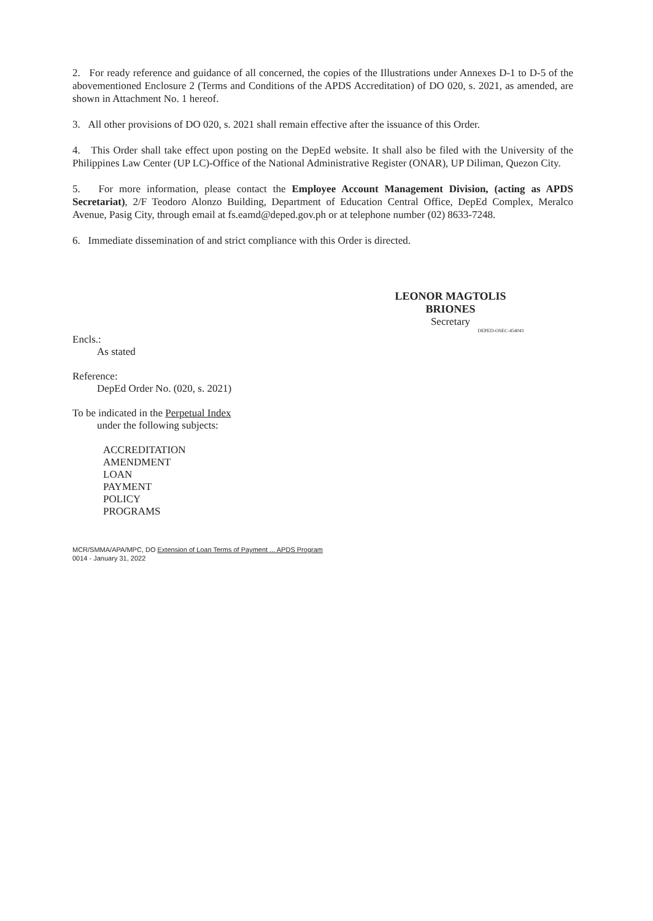2. For ready reference and guidance of all concerned, the copies of the Illustrations under Annexes D-1 to D-5 of the abovementioned Enclosure 2 (Terms and Conditions of the APDS Accreditation) of DO 020, s. 2021, as amended, are shown in Attachment No. 1 hereof.
3. All other provisions of DO 020, s. 2021 shall remain effective after the issuance of this Order.
4. This Order shall take effect upon posting on the DepEd website. It shall also be filed with the University of the Philippines Law Center (UP LC)-Office of the National Administrative Register (ONAR), UP Diliman, Quezon City.
5. For more information, please contact the Employee Account Management Division, (acting as APDS Secretariat), 2/F Teodoro Alonzo Building, Department of Education Central Office, DepEd Complex, Meralco Avenue, Pasig City, through email at fs.eamd@deped.gov.ph or at telephone number (02) 8633-7248.
6. Immediate dissemination of and strict compliance with this Order is directed.
LEONOR MAGTOLIS BRIONES
Secretary
DEPED-OSEC-454041
Encls.:
As stated
Reference:
DepEd Order No. (020, s. 2021)
To be indicated in the Perpetual Index
under the following subjects:
ACCREDITATION
AMENDMENT
LOAN
PAYMENT
POLICY
PROGRAMS
MCR/SMMA/APA/MPC, DO Extension of Loan Terms of Payment ... APDS Program
0014 - January 31, 2022